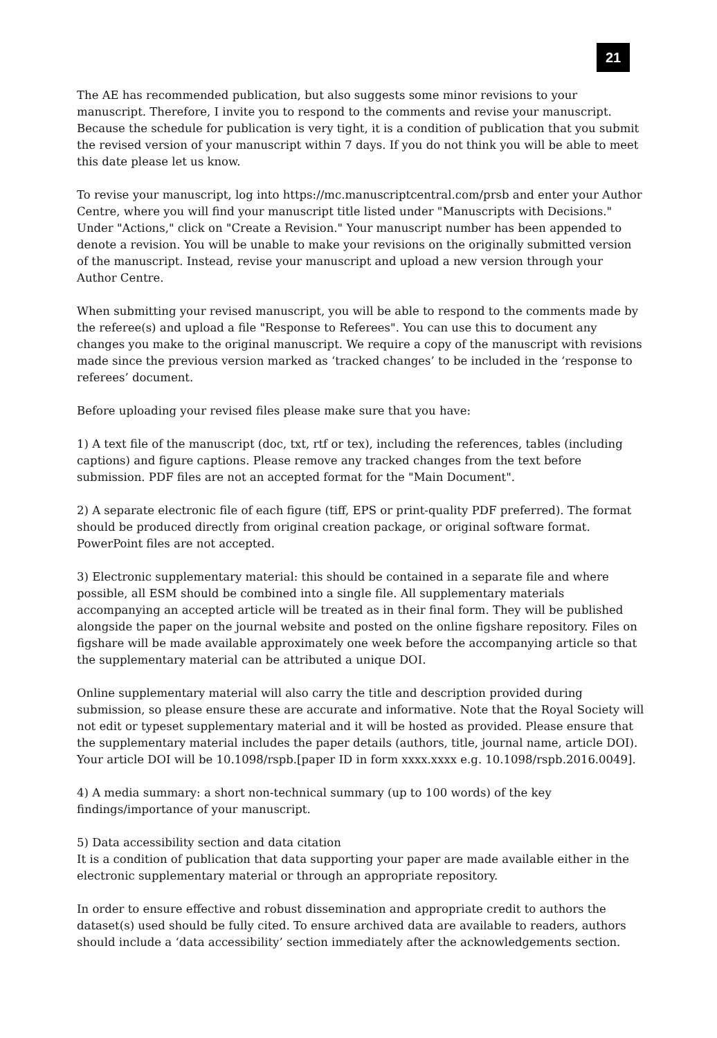21
The AE has recommended publication, but also suggests some minor revisions to your manuscript. Therefore, I invite you to respond to the comments and revise your manuscript. Because the schedule for publication is very tight, it is a condition of publication that you submit the revised version of your manuscript within 7 days. If you do not think you will be able to meet this date please let us know.
To revise your manuscript, log into https://mc.manuscriptcentral.com/prsb and enter your Author Centre, where you will find your manuscript title listed under "Manuscripts with Decisions." Under "Actions," click on "Create a Revision." Your manuscript number has been appended to denote a revision. You will be unable to make your revisions on the originally submitted version of the manuscript. Instead, revise your manuscript and upload a new version through your Author Centre.
When submitting your revised manuscript, you will be able to respond to the comments made by the referee(s) and upload a file "Response to Referees". You can use this to document any changes you make to the original manuscript. We require a copy of the manuscript with revisions made since the previous version marked as ‘tracked changes’ to be included in the ‘response to referees’ document.
Before uploading your revised files please make sure that you have:
1) A text file of the manuscript (doc, txt, rtf or tex), including the references, tables (including captions) and figure captions. Please remove any tracked changes from the text before submission. PDF files are not an accepted format for the "Main Document".
2) A separate electronic file of each figure (tiff, EPS or print-quality PDF preferred). The format should be produced directly from original creation package, or original software format. PowerPoint files are not accepted.
3) Electronic supplementary material: this should be contained in a separate file and where possible, all ESM should be combined into a single file. All supplementary materials accompanying an accepted article will be treated as in their final form. They will be published alongside the paper on the journal website and posted on the online figshare repository. Files on figshare will be made available approximately one week before the accompanying article so that the supplementary material can be attributed a unique DOI.
Online supplementary material will also carry the title and description provided during submission, so please ensure these are accurate and informative. Note that the Royal Society will not edit or typeset supplementary material and it will be hosted as provided. Please ensure that the supplementary material includes the paper details (authors, title, journal name, article DOI). Your article DOI will be 10.1098/rspb.[paper ID in form xxxx.xxxx e.g. 10.1098/rspb.2016.0049].
4) A media summary: a short non-technical summary (up to 100 words) of the key findings/importance of your manuscript.
5) Data accessibility section and data citation
It is a condition of publication that data supporting your paper are made available either in the electronic supplementary material or through an appropriate repository.
In order to ensure effective and robust dissemination and appropriate credit to authors the dataset(s) used should be fully cited. To ensure archived data are available to readers, authors should include a ‘data accessibility’ section immediately after the acknowledgements section.